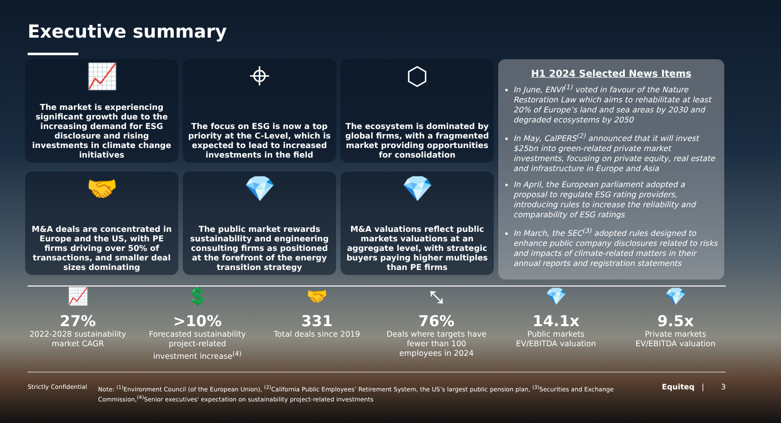Executive summary
📈
The market is experiencing significant growth due to the increasing demand for ESG disclosure and rising investments in climate change initiatives
⌖
The focus on ESG is now a top priority at the C-Level, which is expected to lead to increased investments in the field
⬡
The ecosystem is dominated by global firms, with a fragmented market providing opportunities for consolidation
🤝
M&A deals are concentrated in Europe and the US, with PE firms driving over 50% of transactions, and smaller deal sizes dominating
💎
The public market rewards sustainability and engineering consulting firms as positioned at the forefront of the energy transition strategy
💎
M&A valuations reflect public markets valuations at an aggregate level, with strategic buyers paying higher multiples than PE firms
H1 2024 Selected News Items
In June, ENVI<sup>(1)</sup> voted in favour of the Nature Restoration Law which aims to rehabilitate at least 20% of Europe’s land and sea areas by 2030 and degraded ecosystems by 2050
In May, CalPERS<sup>(2)</sup> announced that it will invest $25bn into green-related private market investments, focusing on private equity, real estate and infrastructure in Europe and Asia
In April, the European parliament adopted a proposal to regulate ESG rating providers, introducing rules to increase the reliability and comparability of ESG ratings
In March, the SEC<sup>(3)</sup> adopted rules designed to enhance public company disclosures related to risks and impacts of climate-related matters in their annual reports and registration statements
📈
27%
2022-2028 sustainability market CAGR
💲
>10%
Forecasted sustainability project-related investment increase<sup>(4)</sup>
🤝
331
Total deals since 2019
⤡
76%
Deals where targets have fewer than 100 employees in 2024
💎
14.1x
Public markets EV/EBITDA valuation
💎
9.5x
Private markets EV/EBITDA valuation
Strictly Confidential Note: <sup>(1)</sup>Environment Council (of the European Union), <sup>(2)</sup>California Public Employees’ Retirement System, the US’s largest public pension plan, <sup>(3)</sup>Securities and Exchange Commission,<sup>(4)</sup>Senior executives' expectation on sustainability project-related investments
Equiteq | 3